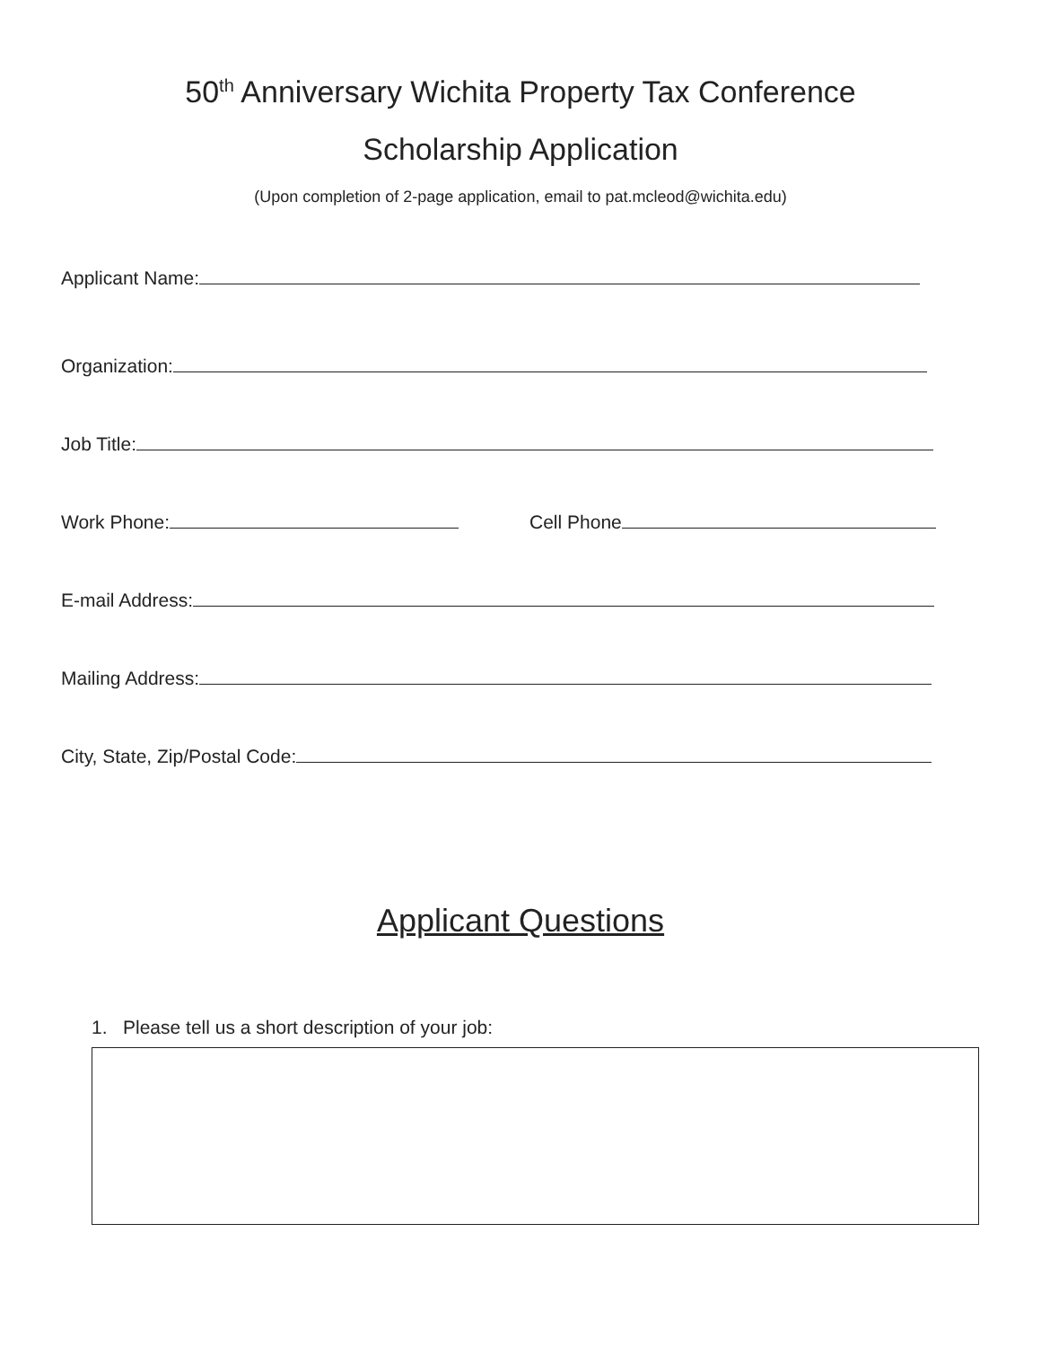50<sup>th</sup> Anniversary Wichita Property Tax Conference
Scholarship Application
(Upon completion of 2-page application, email to pat.mcleod@wichita.edu)
Applicant Name:
Organization:
Job Title:
Work Phone: Cell Phone
E-mail Address:
Mailing Address:
City, State, Zip/Postal Code:
Applicant Questions
1. Please tell us a short description of your job: